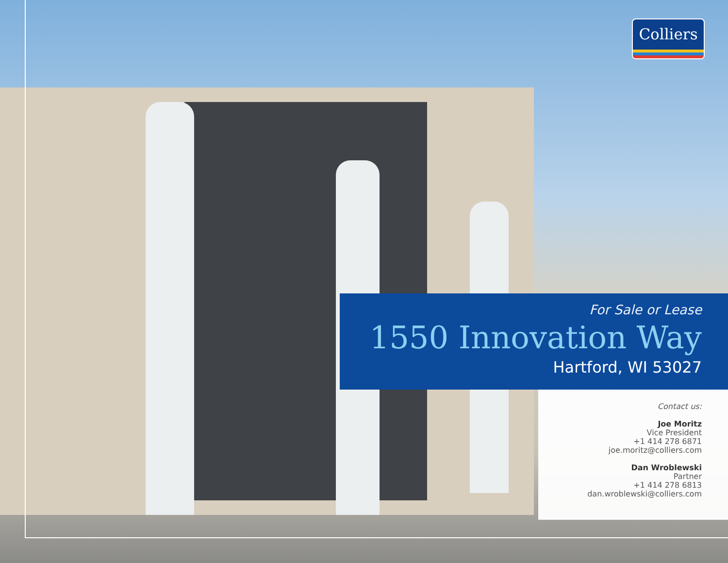Colliers
For Sale or Lease
1550 Innovation Way
Hartford, WI 53027
Contact us:
Joe Moritz
Vice President
+1 414 278 6871
joe.moritz@colliers.com
Dan Wroblewski
Partner
+1 414 278 6813
dan.wroblewski@colliers.com